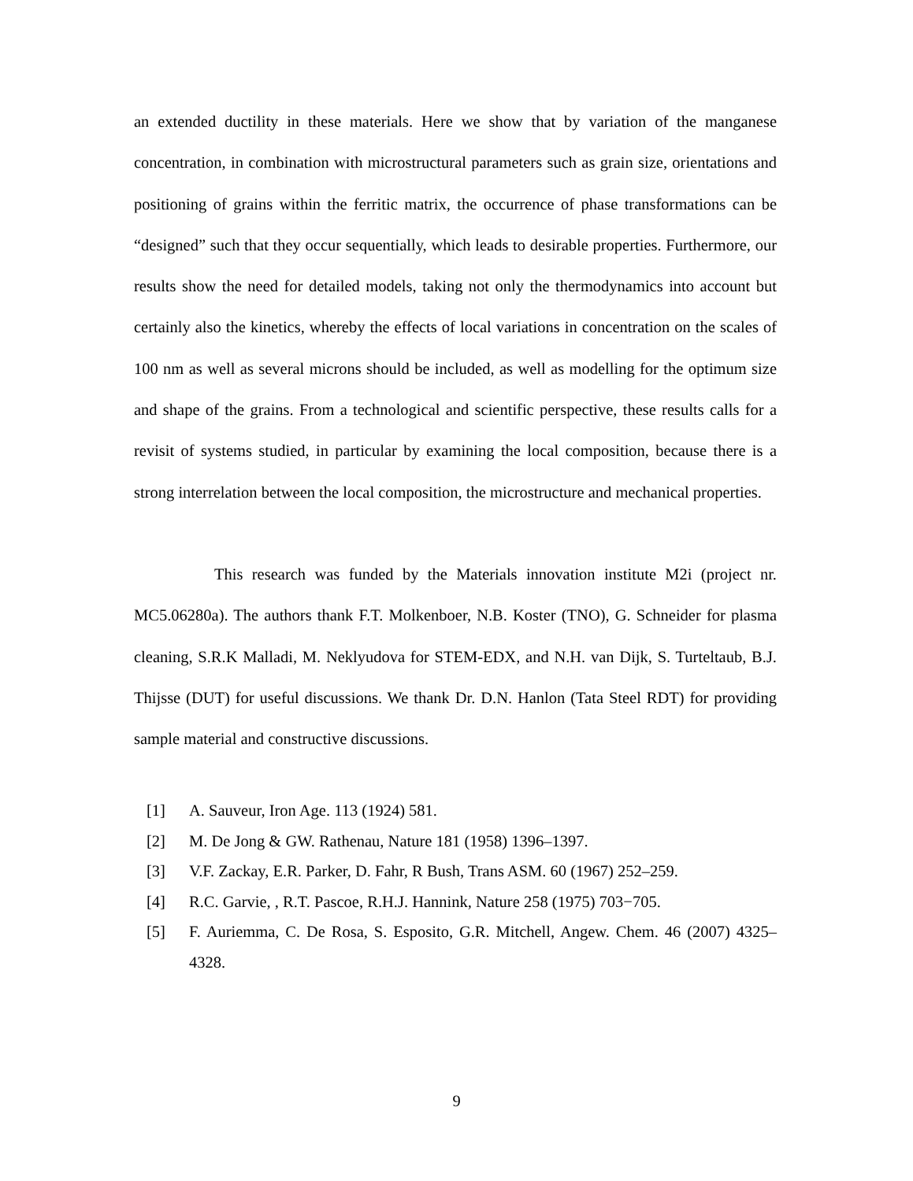an extended ductility in these materials. Here we show that by variation of the manganese concentration, in combination with microstructural parameters such as grain size, orientations and positioning of grains within the ferritic matrix, the occurrence of phase transformations can be “designed” such that they occur sequentially, which leads to desirable properties. Furthermore, our results show the need for detailed models, taking not only the thermodynamics into account but certainly also the kinetics, whereby the effects of local variations in concentration on the scales of 100 nm as well as several microns should be included, as well as modelling for the optimum size and shape of the grains. From a technological and scientific perspective, these results calls for a revisit of systems studied, in particular by examining the local composition, because there is a strong interrelation between the local composition, the microstructure and mechanical properties.
This research was funded by the Materials innovation institute M2i (project nr. MC5.06280a). The authors thank F.T. Molkenboer, N.B. Koster (TNO), G. Schneider for plasma cleaning, S.R.K Malladi, M. Neklyudova for STEM-EDX, and N.H. van Dijk, S. Turteltaub, B.J. Thijsse (DUT) for useful discussions. We thank Dr. D.N. Hanlon (Tata Steel RDT) for providing sample material and constructive discussions.
[1] A. Sauveur, Iron Age. 113 (1924) 581.
[2] M. De Jong & GW. Rathenau, Nature 181 (1958) 1396–1397.
[3] V.F. Zackay, E.R. Parker, D. Fahr, R Bush, Trans ASM. 60 (1967) 252–259.
[4] R.C. Garvie, , R.T. Pascoe, R.H.J. Hannink, Nature 258 (1975) 703−705.
[5] F. Auriemma, C. De Rosa, S. Esposito, G.R. Mitchell, Angew. Chem. 46 (2007) 4325–4328.
9